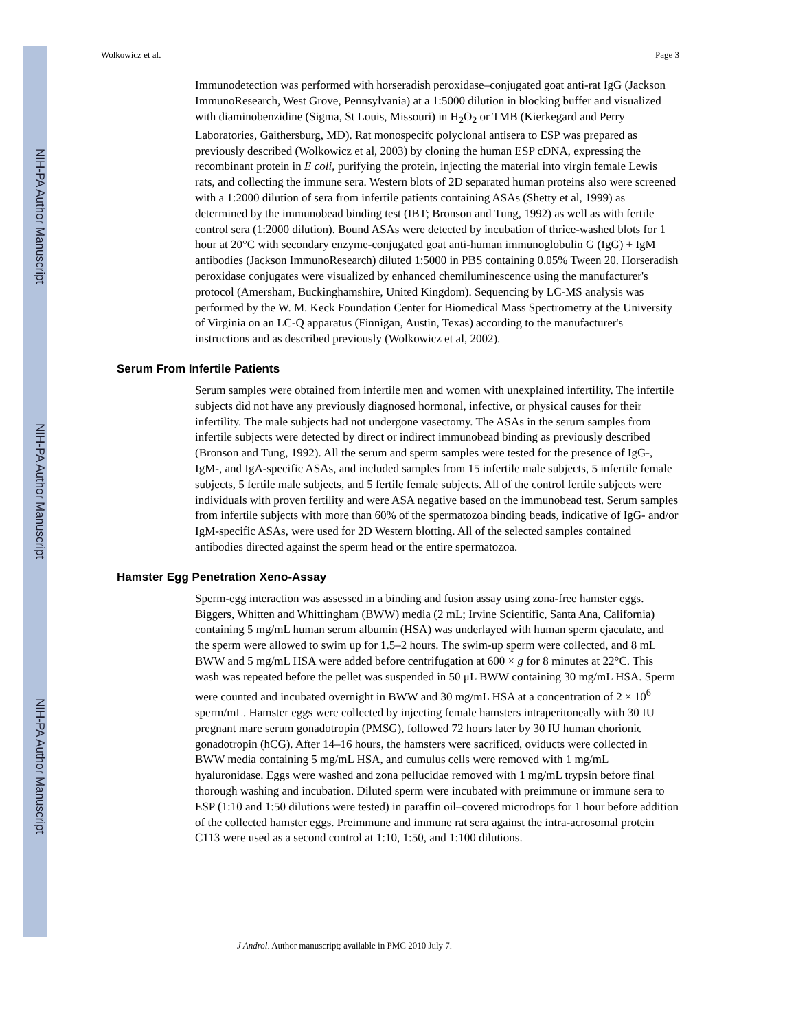NIH-PA Author Manuscript
NIH-PA Author Manuscript
NIH-PA Author Manuscript
Wolkowicz et al. Page 3
Immunodetection was performed with horseradish peroxidase–conjugated goat anti-rat IgG (Jackson ImmunoResearch, West Grove, Pennsylvania) at a 1:5000 dilution in blocking buffer and visualized with diaminobenzidine (Sigma, St Louis, Missouri) in H<sub>2</sub>O<sub>2</sub> or TMB (Kierkegard and Perry Laboratories, Gaithersburg, MD). Rat monospecifc polyclonal antisera to ESP was prepared as previously described (Wolkowicz et al, 2003) by cloning the human ESP cDNA, expressing the recombinant protein in E coli, purifying the protein, injecting the material into virgin female Lewis rats, and collecting the immune sera. Western blots of 2D separated human proteins also were screened with a 1:2000 dilution of sera from infertile patients containing ASAs (Shetty et al, 1999) as determined by the immunobead binding test (IBT; Bronson and Tung, 1992) as well as with fertile control sera (1:2000 dilution). Bound ASAs were detected by incubation of thrice-washed blots for 1 hour at 20°C with secondary enzyme-conjugated goat anti-human immunoglobulin G (IgG) + IgM antibodies (Jackson ImmunoResearch) diluted 1:5000 in PBS containing 0.05% Tween 20. Horseradish peroxidase conjugates were visualized by enhanced chemiluminescence using the manufacturer's protocol (Amersham, Buckinghamshire, United Kingdom). Sequencing by LC-MS analysis was performed by the W. M. Keck Foundation Center for Biomedical Mass Spectrometry at the University of Virginia on an LC-Q apparatus (Finnigan, Austin, Texas) according to the manufacturer's instructions and as described previously (Wolkowicz et al, 2002).
Serum From Infertile Patients
Serum samples were obtained from infertile men and women with unexplained infertility. The infertile subjects did not have any previously diagnosed hormonal, infective, or physical causes for their infertility. The male subjects had not undergone vasectomy. The ASAs in the serum samples from infertile subjects were detected by direct or indirect immunobead binding as previously described (Bronson and Tung, 1992). All the serum and sperm samples were tested for the presence of IgG-, IgM-, and IgA-specific ASAs, and included samples from 15 infertile male subjects, 5 infertile female subjects, 5 fertile male subjects, and 5 fertile female subjects. All of the control fertile subjects were individuals with proven fertility and were ASA negative based on the immunobead test. Serum samples from infertile subjects with more than 60% of the spermatozoa binding beads, indicative of IgG- and/or IgM-specific ASAs, were used for 2D Western blotting. All of the selected samples contained antibodies directed against the sperm head or the entire spermatozoa.
Hamster Egg Penetration Xeno-Assay
Sperm-egg interaction was assessed in a binding and fusion assay using zona-free hamster eggs. Biggers, Whitten and Whittingham (BWW) media (2 mL; Irvine Scientific, Santa Ana, California) containing 5 mg/mL human serum albumin (HSA) was underlayed with human sperm ejaculate, and the sperm were allowed to swim up for 1.5–2 hours. The swim-up sperm were collected, and 8 mL BWW and 5 mg/mL HSA were added before centrifugation at 600 × g for 8 minutes at 22°C. This wash was repeated before the pellet was suspended in 50 μL BWW containing 30 mg/mL HSA. Sperm were counted and incubated overnight in BWW and 30 mg/mL HSA at a concentration of 2 × 10<sup>6</sup> sperm/mL. Hamster eggs were collected by injecting female hamsters intraperitoneally with 30 IU pregnant mare serum gonadotropin (PMSG), followed 72 hours later by 30 IU human chorionic gonadotropin (hCG). After 14–16 hours, the hamsters were sacrificed, oviducts were collected in BWW media containing 5 mg/mL HSA, and cumulus cells were removed with 1 mg/mL hyaluronidase. Eggs were washed and zona pellucidae removed with 1 mg/mL trypsin before final thorough washing and incubation. Diluted sperm were incubated with preimmune or immune sera to ESP (1:10 and 1:50 dilutions were tested) in paraffin oil–covered microdrops for 1 hour before addition of the collected hamster eggs. Preimmune and immune rat sera against the intra-acrosomal protein C113 were used as a second control at 1:10, 1:50, and 1:100 dilutions.
J Androl. Author manuscript; available in PMC 2010 July 7.